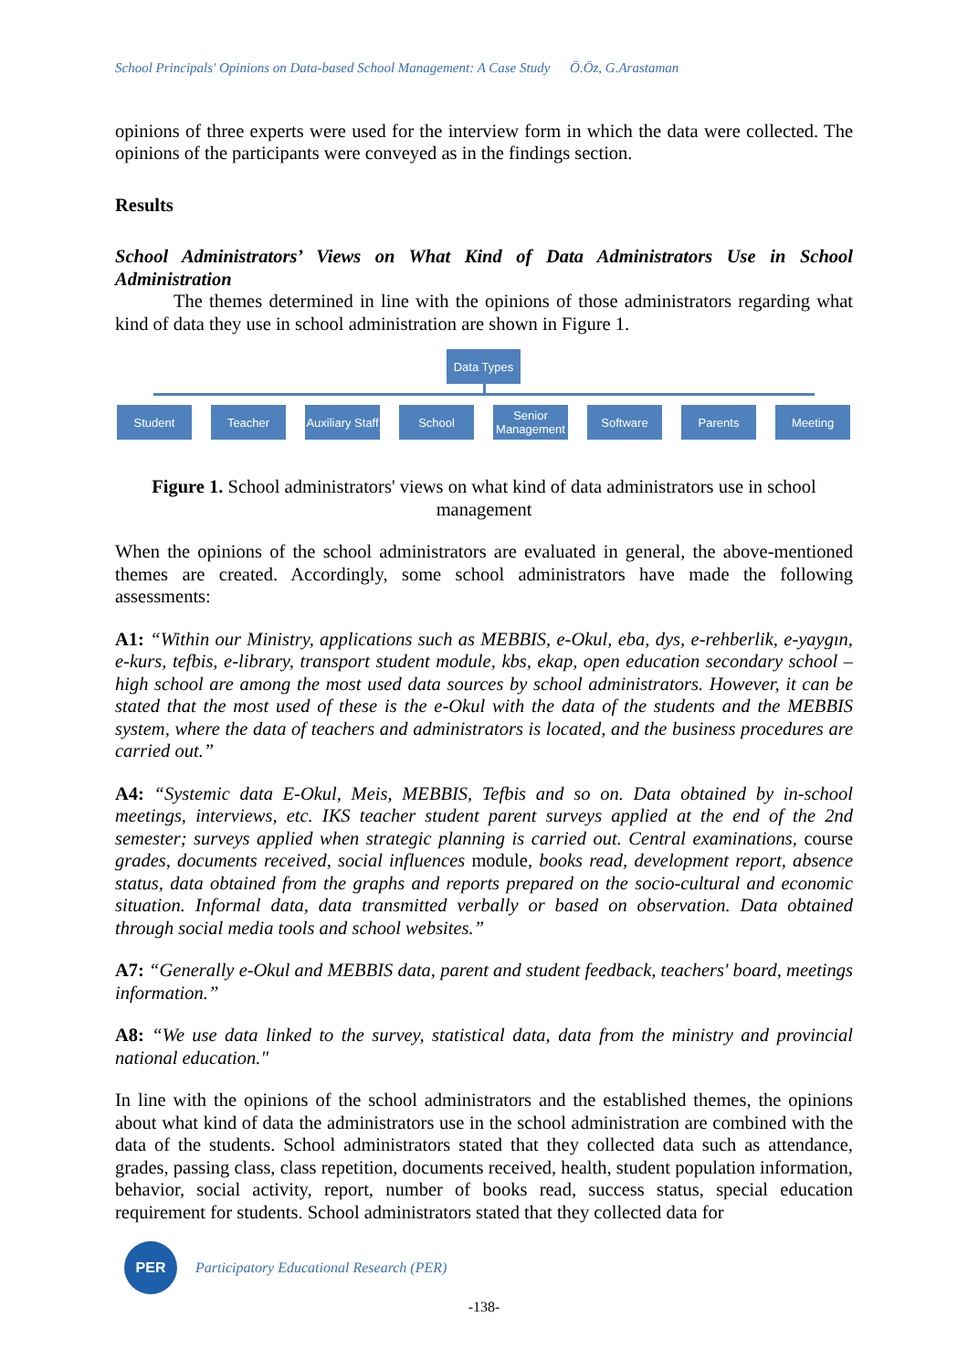School Principals' Opinions on Data-based School Management: A Case Study Ö.Öz, G.Arastaman
opinions of three experts were used for the interview form in which the data were collected. The opinions of the participants were conveyed as in the findings section.
Results
School Administrators’ Views on What Kind of Data Administrators Use in School Administration
The themes determined in line with the opinions of those administrators regarding what kind of data they use in school administration are shown in Figure 1.
Data Types
Student Teacher
Auxiliary Staff
School
Senior Management
Software Parents Meeting
Figure 1. School administrators' views on what kind of data administrators use in school management
When the opinions of the school administrators are evaluated in general, the above-mentioned themes are created. Accordingly, some school administrators have made the following assessments:
A1: “Within our Ministry, applications such as MEBBIS, e-Okul, eba, dys, e-rehberlik, e-yaygın, e-kurs, tefbis, e-library, transport student module, kbs, ekap, open education secondary school – high school are among the most used data sources by school administrators. However, it can be stated that the most used of these is the e-Okul with the data of the students and the MEBBIS system, where the data of teachers and administrators is located, and the business procedures are carried out.”
A4: “Systemic data E-Okul, Meis, MEBBIS, Tefbis and so on. Data obtained by in-school meetings, interviews, etc. IKS teacher student parent surveys applied at the end of the 2nd semester; surveys applied when strategic planning is carried out. Central examinations, course grades, documents received, social influences module, books read, development report, absence status, data obtained from the graphs and reports prepared on the socio-cultural and economic situation. Informal data, data transmitted verbally or based on observation. Data obtained through social media tools and school websites.”
A7: “Generally e-Okul and MEBBIS data, parent and student feedback, teachers' board, meetings information.”
A8: “We use data linked to the survey, statistical data, data from the ministry and provincial national education."
In line with the opinions of the school administrators and the established themes, the opinions about what kind of data the administrators use in the school administration are combined with the data of the students. School administrators stated that they collected data such as attendance, grades, passing class, class repetition, documents received, health, student population information, behavior, social activity, report, number of books read, success status, special education requirement for students. School administrators stated that they collected data for
PER
Participatory Educational Research (PER)
-138-